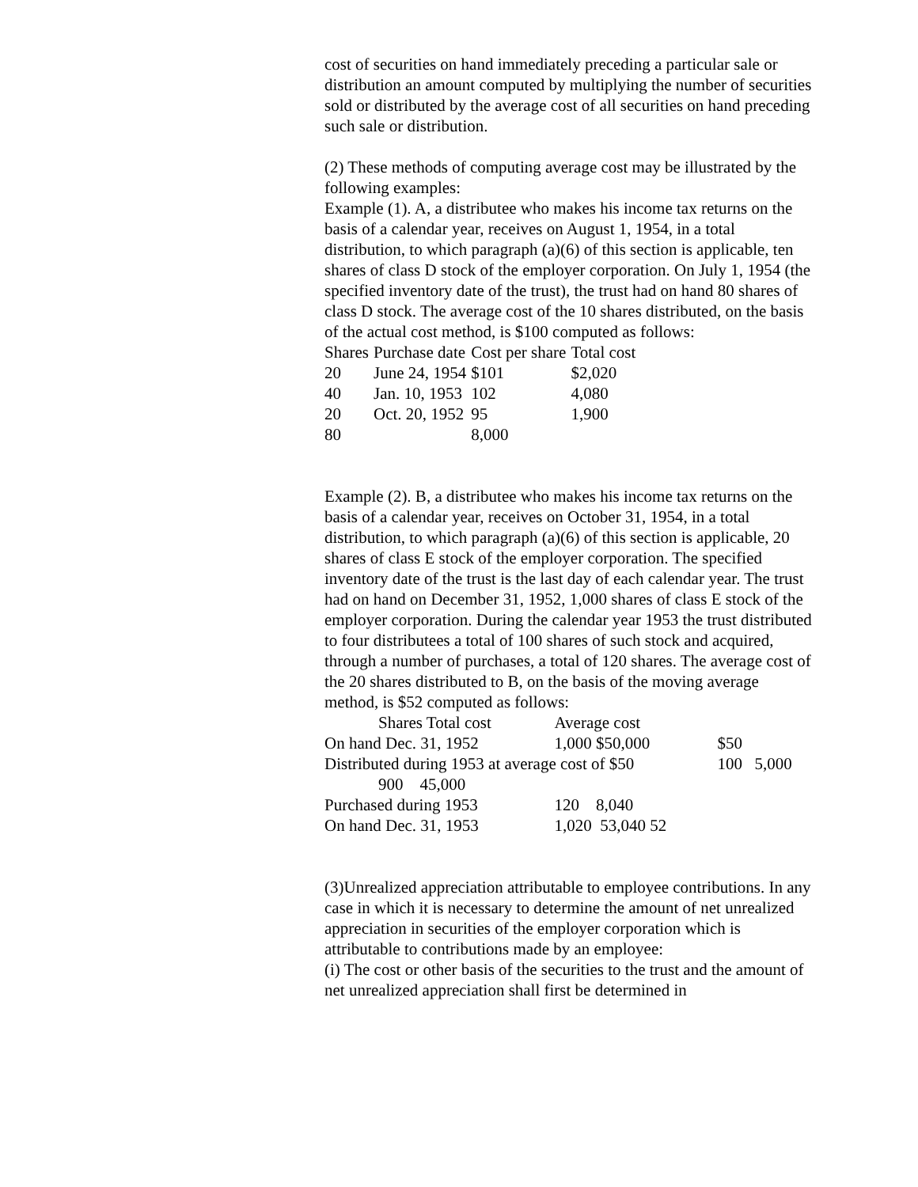cost of securities on hand immediately preceding a particular sale or distribution an amount computed by multiplying the number of securities sold or distributed by the average cost of all securities on hand preceding such sale or distribution.
(2) These methods of computing average cost may be illustrated by the following examples:
Example (1). A, a distributee who makes his income tax returns on the basis of a calendar year, receives on August 1, 1954, in a total distribution, to which paragraph (a)(6) of this section is applicable, ten shares of class D stock of the employer corporation. On July 1, 1954 (the specified inventory date of the trust), the trust had on hand 80 shares of class D stock. The average cost of the 10 shares distributed, on the basis of the actual cost method, is $100 computed as follows:
| Shares | Purchase date | Cost per share | Total cost |
| 20 | June 24, 1954 | $101 | $2,020 |
| 40 | Jan. 10, 1953 | 102 | 4,080 |
| 20 | Oct. 20, 1952 | 95 | 1,900 |
| 80 | | 8,000 | |
Example (2). B, a distributee who makes his income tax returns on the basis of a calendar year, receives on October 31, 1954, in a total distribution, to which paragraph (a)(6) of this section is applicable, 20 shares of class E stock of the employer corporation. The specified inventory date of the trust is the last day of each calendar year. The trust had on hand on December 31, 1952, 1,000 shares of class E stock of the employer corporation. During the calendar year 1953 the trust distributed to four distributees a total of 100 shares of such stock and acquired, through a number of purchases, a total of 120 shares. The average cost of the 20 shares distributed to B, on the basis of the moving average method, is $52 computed as follows:
| Shares Total cost | Average cost | | | |
| On hand Dec. 31, 1952 | 1,000 $50,000 | | $50 | |
| Distributed during 1953 at average cost of $50 | | | 100 | 5,000 |
| 900 45,000 | | | | |
| Purchased during 1953 | 120 8,040 | | | |
| On hand Dec. 31, 1953 | 1,020 53,040 52 | | | |
(3)Unrealized appreciation attributable to employee contributions. In any case in which it is necessary to determine the amount of net unrealized appreciation in securities of the employer corporation which is attributable to contributions made by an employee:
(i) The cost or other basis of the securities to the trust and the amount of net unrealized appreciation shall first be determined in